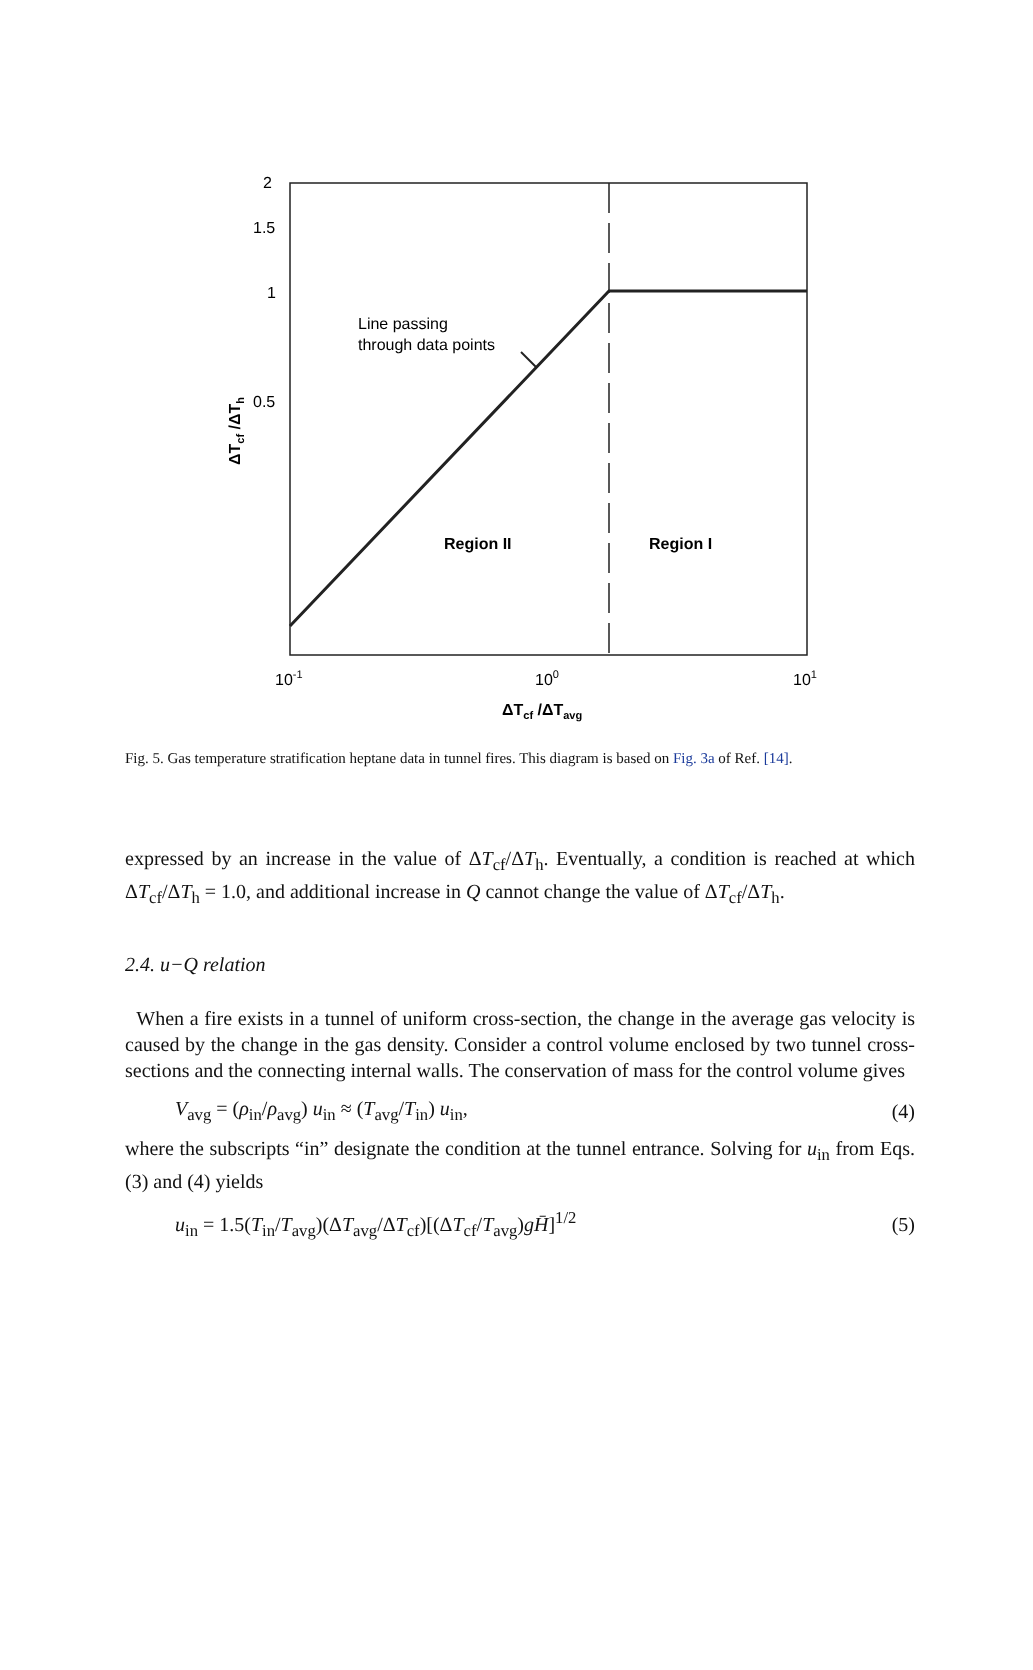2
1.5
1
0.5
10-1
100
101
Line passing
through data points
Region II
Region I
ΔTcf /ΔTavg
ΔTcf /ΔTh
Fig. 5. Gas temperature stratification heptane data in tunnel fires. This diagram is based on Fig. 3a of Ref. [14].
expressed by an increase in the value of ΔT<sub>cf</sub>/ΔT<sub>h</sub>. Eventually, a condition is reached at which ΔT<sub>cf</sub>/ΔT<sub>h</sub> = 1.0, and additional increase in Q cannot change the value of ΔT<sub>cf</sub>/ΔT<sub>h</sub>.
2.4. u−Q relation
When a fire exists in a tunnel of uniform cross-section, the change in the average gas velocity is caused by the change in the gas density. Consider a control volume enclosed by two tunnel cross-sections and the connecting internal walls. The conservation of mass for the control volume gives
V<sub>avg</sub> = (ρ<sub>in</sub>/ρ<sub>avg</sub>) u<sub>in</sub> ≈ (T<sub>avg</sub>/T<sub>in</sub>) u<sub>in</sub>, (4)
where the subscripts “in” designate the condition at the tunnel entrance. Solving for u<sub>in</sub> from Eqs. (3) and (4) yields
u<sub>in</sub> = 1.5(T<sub>in</sub>/T<sub>avg</sub>)(ΔT<sub>avg</sub>/ΔT<sub>cf</sub>)[(ΔT<sub>cf</sub>/T<sub>avg</sub>)gH̄]<sup>1/2</sup> (5)